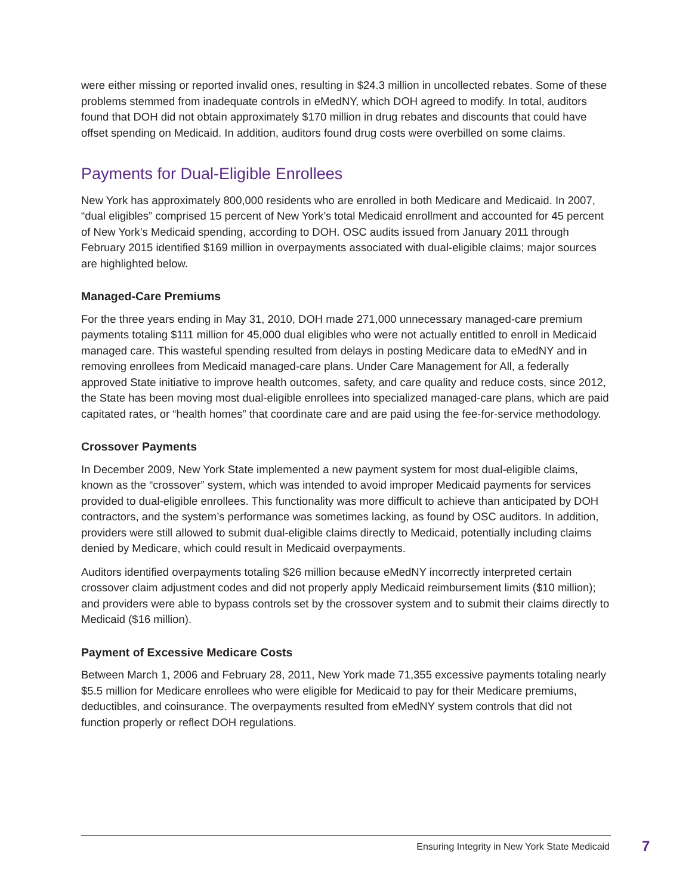were either missing or reported invalid ones, resulting in $24.3 million in uncollected rebates. Some of these problems stemmed from inadequate controls in eMedNY, which DOH agreed to modify. In total, auditors found that DOH did not obtain approximately $170 million in drug rebates and discounts that could have offset spending on Medicaid. In addition, auditors found drug costs were overbilled on some claims.
Payments for Dual-Eligible Enrollees
New York has approximately 800,000 residents who are enrolled in both Medicare and Medicaid. In 2007, “dual eligibles” comprised 15 percent of New York’s total Medicaid enrollment and accounted for 45 percent of New York’s Medicaid spending, according to DOH. OSC audits issued from January 2011 through February 2015 identified $169 million in overpayments associated with dual-eligible claims; major sources are highlighted below.
Managed-Care Premiums
For the three years ending in May 31, 2010, DOH made 271,000 unnecessary managed-care premium payments totaling $111 million for 45,000 dual eligibles who were not actually entitled to enroll in Medicaid managed care. This wasteful spending resulted from delays in posting Medicare data to eMedNY and in removing enrollees from Medicaid managed-care plans. Under Care Management for All, a federally approved State initiative to improve health outcomes, safety, and care quality and reduce costs, since 2012, the State has been moving most dual-eligible enrollees into specialized managed-care plans, which are paid capitated rates, or “health homes” that coordinate care and are paid using the fee-for-service methodology.
Crossover Payments
In December 2009, New York State implemented a new payment system for most dual-eligible claims, known as the “crossover” system, which was intended to avoid improper Medicaid payments for services provided to dual-eligible enrollees. This functionality was more difficult to achieve than anticipated by DOH contractors, and the system’s performance was sometimes lacking, as found by OSC auditors. In addition, providers were still allowed to submit dual-eligible claims directly to Medicaid, potentially including claims denied by Medicare, which could result in Medicaid overpayments.
Auditors identified overpayments totaling $26 million because eMedNY incorrectly interpreted certain crossover claim adjustment codes and did not properly apply Medicaid reimbursement limits ($10 million); and providers were able to bypass controls set by the crossover system and to submit their claims directly to Medicaid ($16 million).
Payment of Excessive Medicare Costs
Between March 1, 2006 and February 28, 2011, New York made 71,355 excessive payments totaling nearly $5.5 million for Medicare enrollees who were eligible for Medicaid to pay for their Medicare premiums, deductibles, and coinsurance. The overpayments resulted from eMedNY system controls that did not function properly or reflect DOH regulations.
Ensuring Integrity in New York State Medicaid
7